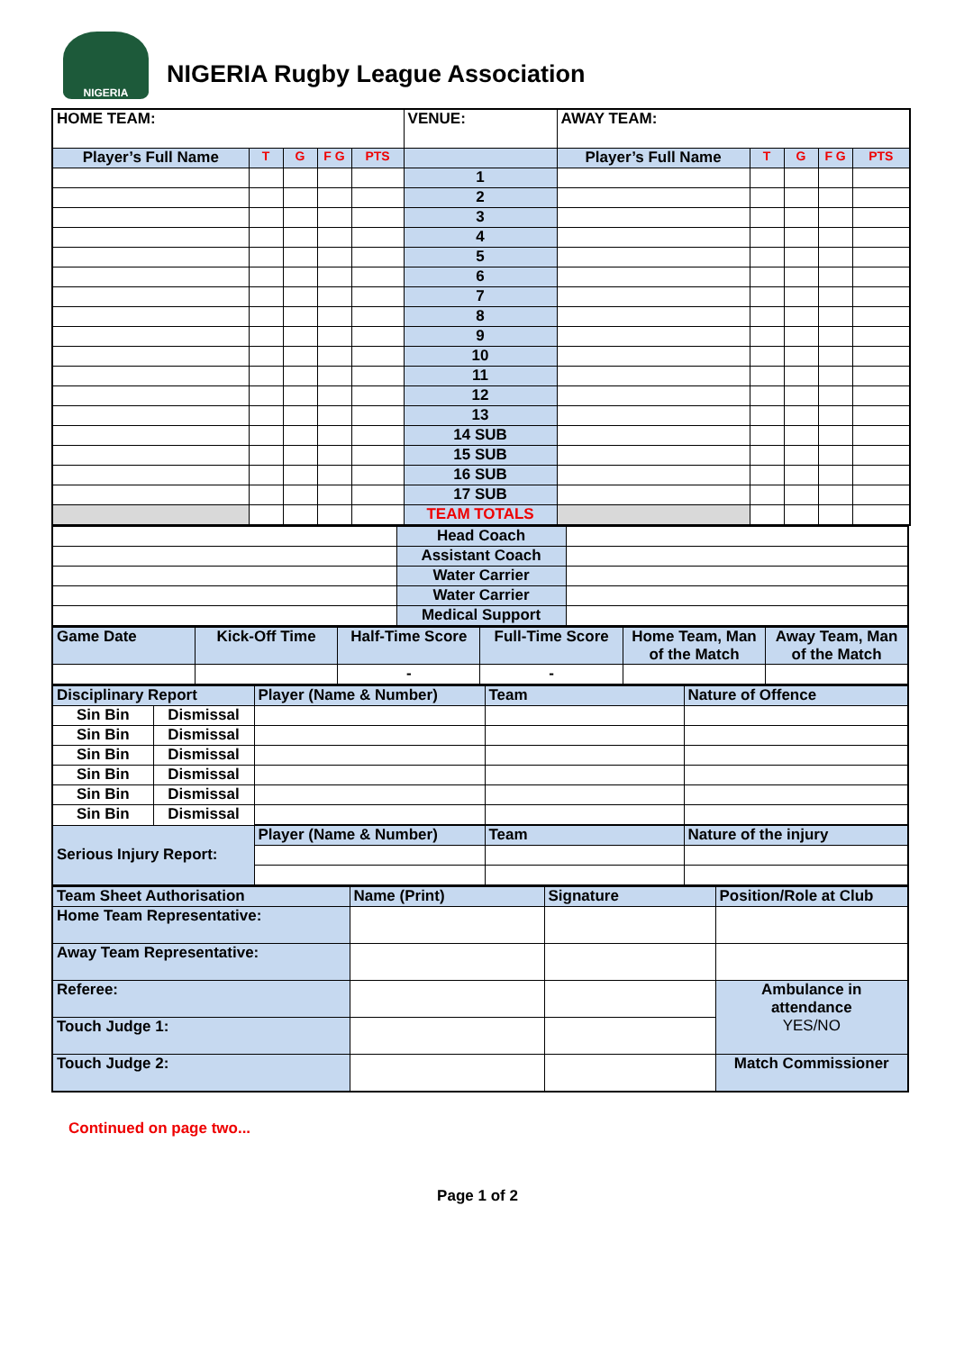NIGERIA
NIGERIA Rugby League Association
| HOME TEAM: | | | | | VENUE: | AWAY TEAM: | | | | |
| Player’s Full Name | T | G | F G | PTS | | Player’s Full Name | T | G | F G | PTS |
| | | | | | 1 | | | | | |
| | | | | | 2 | | | | | |
| | | | | | 3 | | | | | |
| | | | | | 4 | | | | | |
| | | | | | 5 | | | | | |
| | | | | | 6 | | | | | |
| | | | | | 7 | | | | | |
| | | | | | 8 | | | | | |
| | | | | | 9 | | | | | |
| | | | | | 10 | | | | | |
| | | | | | 11 | | | | | |
| | | | | | 12 | | | | | |
| | | | | | 13 | | | | | |
| | | | | | 14 SUB | | | | | |
| | | | | | 15 SUB | | | | | |
| | | | | | 16 SUB | | | | | |
| | | | | | 17 SUB | | | | | |
| | | | | | TEAM TOTALS | | | | | |
| | Head Coach | |
| | Assistant Coach | |
| | Water Carrier | |
| | Water Carrier | |
| | Medical Support | |
| Game Date | Kick-Off Time | Half-Time Score | Full-Time Score | Home Team, Man of the Match | Away Team, Man of the Match |
| | | - | - | | |
| Disciplinary Report | | Player (Name & Number) | Team | Nature of Offence |
| Sin Bin | Dismissal | | | |
| Sin Bin | Dismissal | | | |
| Sin Bin | Dismissal | | | |
| Sin Bin | Dismissal | | | |
| Sin Bin | Dismissal | | | |
| Sin Bin | Dismissal | | | |
| Serious Injury Report: | | Player (Name & Number) | Team | Nature of the injury |
| Team Sheet Authorisation | Name (Print) | Signature | Position/Role at Club |
| Home Team Representative: | | | |
| Away Team Representative: | | | |
| Referee: | | | Ambulance in attendance YES/NO |
| Touch Judge 1: | | | |
| Touch Judge 2: | | | Match Commissioner |
Continued on page two...
Page 1 of 2